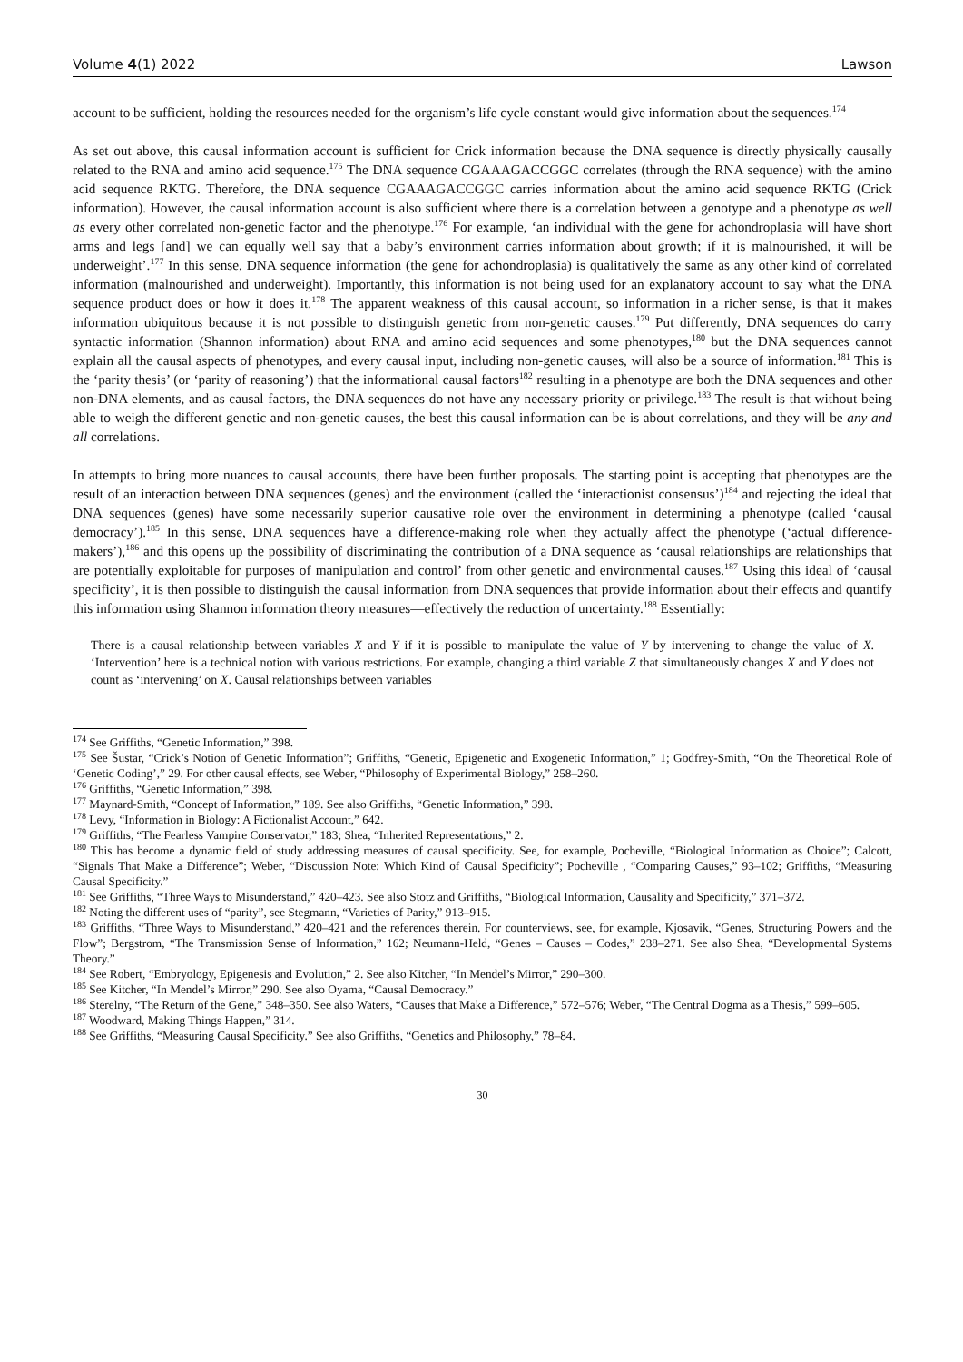Volume 4(1) 2022 Lawson
account to be sufficient, holding the resources needed for the organism’s life cycle constant would give information about the sequences.<sup>174</sup>
As set out above, this causal information account is sufficient for Crick information because the DNA sequence is directly physically causally related to the RNA and amino acid sequence.<sup>175</sup> The DNA sequence CGAAAGACCGGC correlates (through the RNA sequence) with the amino acid sequence RKTG. Therefore, the DNA sequence CGAAAGACCGGC carries information about the amino acid sequence RKTG (Crick information). However, the causal information account is also sufficient where there is a correlation between a genotype and a phenotype as well as every other correlated non-genetic factor and the phenotype.<sup>176</sup> For example, ‘an individual with the gene for achondroplasia will have short arms and legs [and] we can equally well say that a baby’s environment carries information about growth; if it is malnourished, it will be underweight’.<sup>177</sup> In this sense, DNA sequence information (the gene for achondroplasia) is qualitatively the same as any other kind of correlated information (malnourished and underweight). Importantly, this information is not being used for an explanatory account to say what the DNA sequence product does or how it does it.<sup>178</sup> The apparent weakness of this causal account, so information in a richer sense, is that it makes information ubiquitous because it is not possible to distinguish genetic from non-genetic causes.<sup>179</sup> Put differently, DNA sequences do carry syntactic information (Shannon information) about RNA and amino acid sequences and some phenotypes,<sup>180</sup> but the DNA sequences cannot explain all the causal aspects of phenotypes, and every causal input, including non-genetic causes, will also be a source of information.<sup>181</sup> This is the ‘parity thesis’ (or ‘parity of reasoning’) that the informational causal factors<sup>182</sup> resulting in a phenotype are both the DNA sequences and other non-DNA elements, and as causal factors, the DNA sequences do not have any necessary priority or privilege.<sup>183</sup> The result is that without being able to weigh the different genetic and non-genetic causes, the best this causal information can be is about correlations, and they will be any and all correlations.
In attempts to bring more nuances to causal accounts, there have been further proposals. The starting point is accepting that phenotypes are the result of an interaction between DNA sequences (genes) and the environment (called the ‘interactionist consensus’)<sup>184</sup> and rejecting the ideal that DNA sequences (genes) have some necessarily superior causative role over the environment in determining a phenotype (called ‘causal democracy’).<sup>185</sup> In this sense, DNA sequences have a difference-making role when they actually affect the phenotype (‘actual difference-makers’),<sup>186</sup> and this opens up the possibility of discriminating the contribution of a DNA sequence as ‘causal relationships are relationships that are potentially exploitable for purposes of manipulation and control’ from other genetic and environmental causes.<sup>187</sup> Using this ideal of ‘causal specificity’, it is then possible to distinguish the causal information from DNA sequences that provide information about their effects and quantify this information using Shannon information theory measures—effectively the reduction of uncertainty.<sup>188</sup> Essentially:
There is a causal relationship between variables X and Y if it is possible to manipulate the value of Y by intervening to change the value of X. ‘Intervention’ here is a technical notion with various restrictions. For example, changing a third variable Z that simultaneously changes X and Y does not count as ‘intervening’ on X. Causal relationships between variables
<sup>174</sup> See Griffiths, “Genetic Information,” 398.
<sup>175</sup> See Šustar, “Crick’s Notion of Genetic Information”; Griffiths, “Genetic, Epigenetic and Exogenetic Information,” 1; Godfrey-Smith, “On the Theoretical Role of ‘Genetic Coding’,” 29. For other causal effects, see Weber, “Philosophy of Experimental Biology,” 258–260.
<sup>176</sup> Griffiths, “Genetic Information,” 398.
<sup>177</sup> Maynard-Smith, “Concept of Information,” 189. See also Griffiths, “Genetic Information,” 398.
<sup>178</sup> Levy, “Information in Biology: A Fictionalist Account,” 642.
<sup>179</sup> Griffiths, “The Fearless Vampire Conservator,” 183; Shea, “Inherited Representations,” 2.
<sup>180</sup> This has become a dynamic field of study addressing measures of causal specificity. See, for example, Pocheville, “Biological Information as Choice”; Calcott, “Signals That Make a Difference”; Weber, “Discussion Note: Which Kind of Causal Specificity”; Pocheville , “Comparing Causes,” 93–102; Griffiths, “Measuring Causal Specificity.”
<sup>181</sup> See Griffiths, “Three Ways to Misunderstand,” 420–423. See also Stotz and Griffiths, “Biological Information, Causality and Specificity,” 371–372.
<sup>182</sup> Noting the different uses of “parity”, see Stegmann, “Varieties of Parity,” 913–915.
<sup>183</sup> Griffiths, “Three Ways to Misunderstand,” 420–421 and the references therein. For counterviews, see, for example, Kjosavik, “Genes, Structuring Powers and the Flow”; Bergstrom, “The Transmission Sense of Information,” 162; Neumann-Held, “Genes – Causes – Codes,” 238–271. See also Shea, “Developmental Systems Theory.”
<sup>184</sup> See Robert, “Embryology, Epigenesis and Evolution,” 2. See also Kitcher, “In Mendel’s Mirror,” 290–300.
<sup>185</sup> See Kitcher, “In Mendel’s Mirror,” 290. See also Oyama, “Causal Democracy.”
<sup>186</sup> Sterelny, “The Return of the Gene,” 348–350. See also Waters, “Causes that Make a Difference,” 572–576; Weber, “The Central Dogma as a Thesis,” 599–605.
<sup>187</sup> Woodward, Making Things Happen,” 314.
<sup>188</sup> See Griffiths, “Measuring Causal Specificity.” See also Griffiths, “Genetics and Philosophy,” 78–84.
30